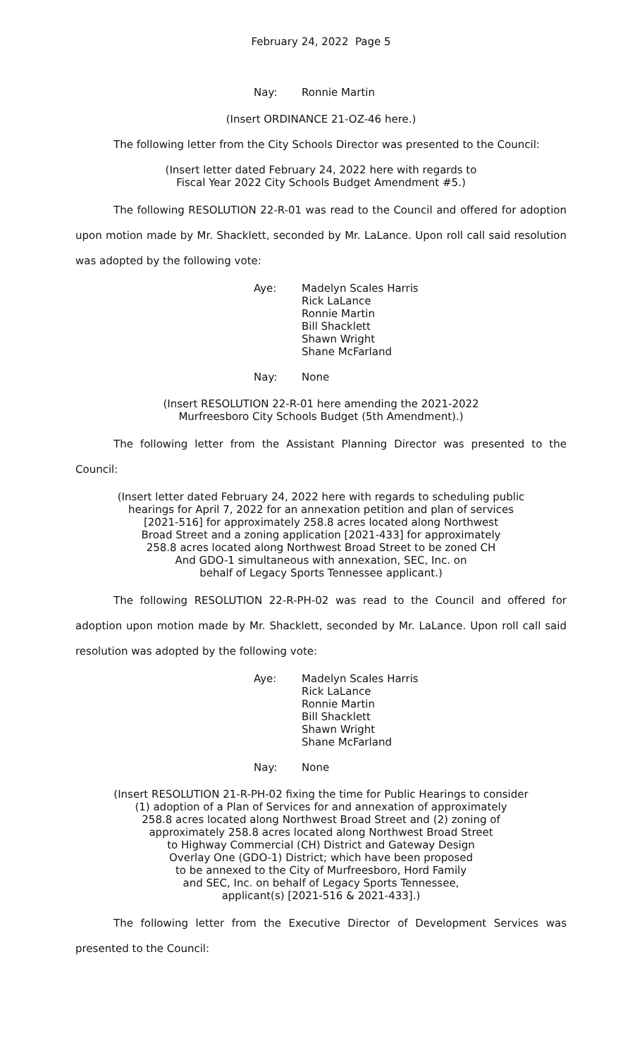February 24, 2022 Page 5
Nay: Ronnie Martin
(Insert ORDINANCE 21-OZ-46 here.)
The following letter from the City Schools Director was presented to the Council:
(Insert letter dated February 24, 2022 here with regards to
Fiscal Year 2022 City Schools Budget Amendment #5.)
The following RESOLUTION 22-R-01 was read to the Council and offered for adoption upon motion made by Mr. Shacklett, seconded by Mr. LaLance. Upon roll call said resolution was adopted by the following vote:
Aye: Madelyn Scales Harris
Rick LaLance
Ronnie Martin
Bill Shacklett
Shawn Wright
Shane McFarland
Nay: None
(Insert RESOLUTION 22-R-01 here amending the 2021-2022
Murfreesboro City Schools Budget (5th Amendment).)
The following letter from the Assistant Planning Director was presented to the Council:
(Insert letter dated February 24, 2022 here with regards to scheduling public
hearings for April 7, 2022 for an annexation petition and plan of services
[2021-516] for approximately 258.8 acres located along Northwest
Broad Street and a zoning application [2021-433] for approximately
258.8 acres located along Northwest Broad Street to be zoned CH
And GDO-1 simultaneous with annexation, SEC, Inc. on
behalf of Legacy Sports Tennessee applicant.)
The following RESOLUTION 22-R-PH-02 was read to the Council and offered for adoption upon motion made by Mr. Shacklett, seconded by Mr. LaLance. Upon roll call said resolution was adopted by the following vote:
Aye: Madelyn Scales Harris
Rick LaLance
Ronnie Martin
Bill Shacklett
Shawn Wright
Shane McFarland
Nay: None
(Insert RESOLUTION 21-R-PH-02 fixing the time for Public Hearings to consider
(1) adoption of a Plan of Services for and annexation of approximately
258.8 acres located along Northwest Broad Street and (2) zoning of
approximately 258.8 acres located along Northwest Broad Street
to Highway Commercial (CH) District and Gateway Design
Overlay One (GDO-1) District; which have been proposed
to be annexed to the City of Murfreesboro, Hord Family
and SEC, Inc. on behalf of Legacy Sports Tennessee,
applicant(s) [2021-516 & 2021-433].)
The following letter from the Executive Director of Development Services was presented to the Council: